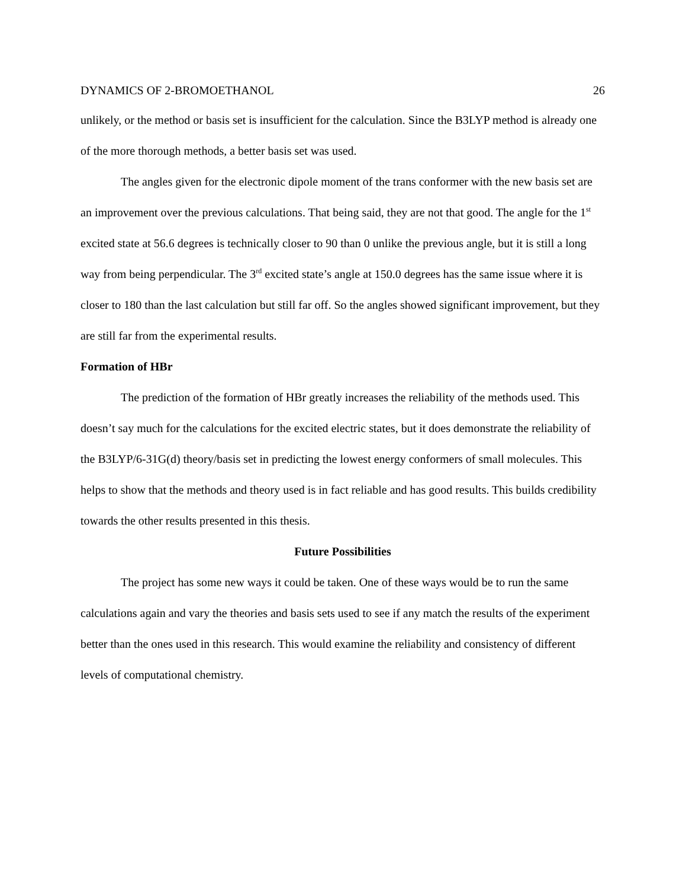DYNAMICS OF 2-BROMOETHANOL 26
unlikely, or the method or basis set is insufficient for the calculation. Since the B3LYP method is already one of the more thorough methods, a better basis set was used.
The angles given for the electronic dipole moment of the trans conformer with the new basis set are an improvement over the previous calculations. That being said, they are not that good. The angle for the 1<sup>st</sup> excited state at 56.6 degrees is technically closer to 90 than 0 unlike the previous angle, but it is still a long way from being perpendicular. The 3<sup>rd</sup> excited state’s angle at 150.0 degrees has the same issue where it is closer to 180 than the last calculation but still far off. So the angles showed significant improvement, but they are still far from the experimental results.
Formation of HBr
The prediction of the formation of HBr greatly increases the reliability of the methods used. This doesn’t say much for the calculations for the excited electric states, but it does demonstrate the reliability of the B3LYP/6-31G(d) theory/basis set in predicting the lowest energy conformers of small molecules. This helps to show that the methods and theory used is in fact reliable and has good results. This builds credibility towards the other results presented in this thesis.
Future Possibilities
The project has some new ways it could be taken. One of these ways would be to run the same calculations again and vary the theories and basis sets used to see if any match the results of the experiment better than the ones used in this research. This would examine the reliability and consistency of different levels of computational chemistry.